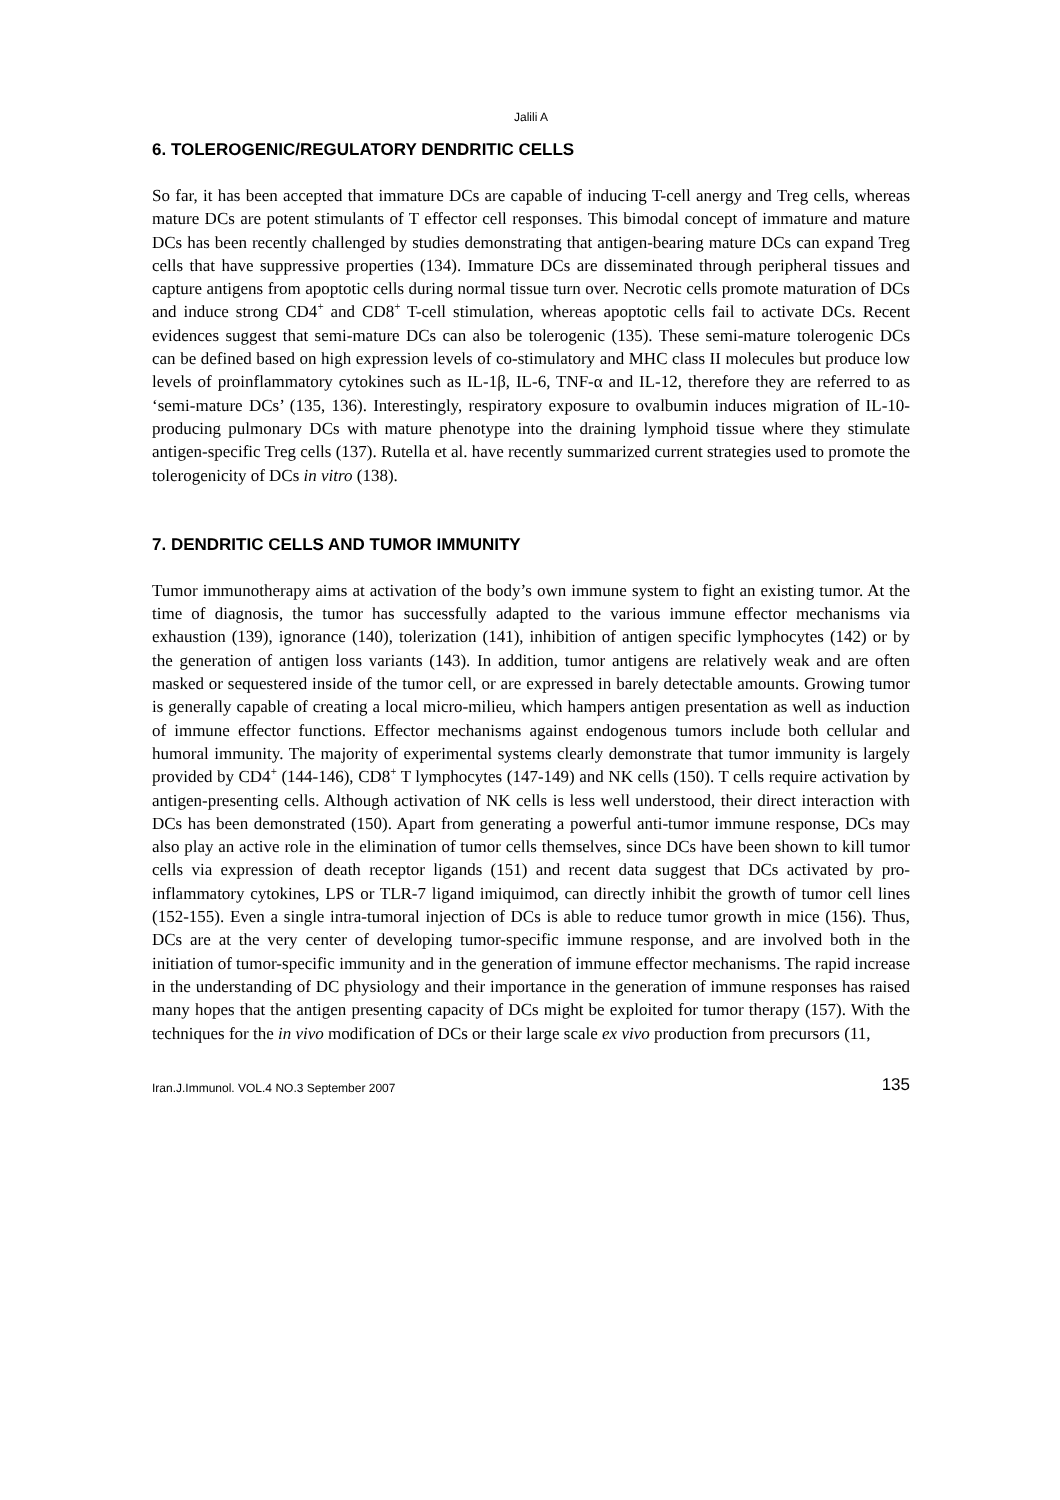Jalili A
6. TOLEROGENIC/REGULATORY DENDRITIC CELLS
So far, it has been accepted that immature DCs are capable of inducing T-cell anergy and Treg cells, whereas mature DCs are potent stimulants of T effector cell responses. This bimodal concept of immature and mature DCs has been recently challenged by studies demonstrating that antigen-bearing mature DCs can expand Treg cells that have suppressive properties (134). Immature DCs are disseminated through peripheral tissues and capture antigens from apoptotic cells during normal tissue turn over. Necrotic cells promote maturation of DCs and induce strong CD4<sup>+</sup> and CD8<sup>+</sup> T-cell stimulation, whereas apoptotic cells fail to activate DCs. Recent evidences suggest that semi-mature DCs can also be tolerogenic (135). These semi-mature tolerogenic DCs can be defined based on high expression levels of co-stimulatory and MHC class II molecules but produce low levels of proinflammatory cytokines such as IL-1β, IL-6, TNF-α and IL-12, therefore they are referred to as ‘semi-mature DCs’ (135, 136). Interestingly, respiratory exposure to ovalbumin induces migration of IL-10-producing pulmonary DCs with mature phenotype into the draining lymphoid tissue where they stimulate antigen-specific Treg cells (137). Rutella et al. have recently summarized current strategies used to promote the tolerogenicity of DCs in vitro (138).
7. DENDRITIC CELLS AND TUMOR IMMUNITY
Tumor immunotherapy aims at activation of the body’s own immune system to fight an existing tumor. At the time of diagnosis, the tumor has successfully adapted to the various immune effector mechanisms via exhaustion (139), ignorance (140), tolerization (141), inhibition of antigen specific lymphocytes (142) or by the generation of antigen loss variants (143). In addition, tumor antigens are relatively weak and are often masked or sequestered inside of the tumor cell, or are expressed in barely detectable amounts. Growing tumor is generally capable of creating a local micro-milieu, which hampers antigen presentation as well as induction of immune effector functions. Effector mechanisms against endogenous tumors include both cellular and humoral immunity. The majority of experimental systems clearly demonstrate that tumor immunity is largely provided by CD4<sup>+</sup> (144-146), CD8<sup>+</sup> T lymphocytes (147-149) and NK cells (150). T cells require activation by antigen-presenting cells. Although activation of NK cells is less well understood, their direct interaction with DCs has been demonstrated (150). Apart from generating a powerful anti-tumor immune response, DCs may also play an active role in the elimination of tumor cells themselves, since DCs have been shown to kill tumor cells via expression of death receptor ligands (151) and recent data suggest that DCs activated by pro-inflammatory cytokines, LPS or TLR-7 ligand imiquimod, can directly inhibit the growth of tumor cell lines (152-155). Even a single intra-tumoral injection of DCs is able to reduce tumor growth in mice (156). Thus, DCs are at the very center of developing tumor-specific immune response, and are involved both in the initiation of tumor-specific immunity and in the generation of immune effector mechanisms. The rapid increase in the understanding of DC physiology and their importance in the generation of immune responses has raised many hopes that the antigen presenting capacity of DCs might be exploited for tumor therapy (157). With the techniques for the in vivo modification of DCs or their large scale ex vivo production from precursors (11,
Iran.J.Immunol. VOL.4 NO.3 September 2007 135